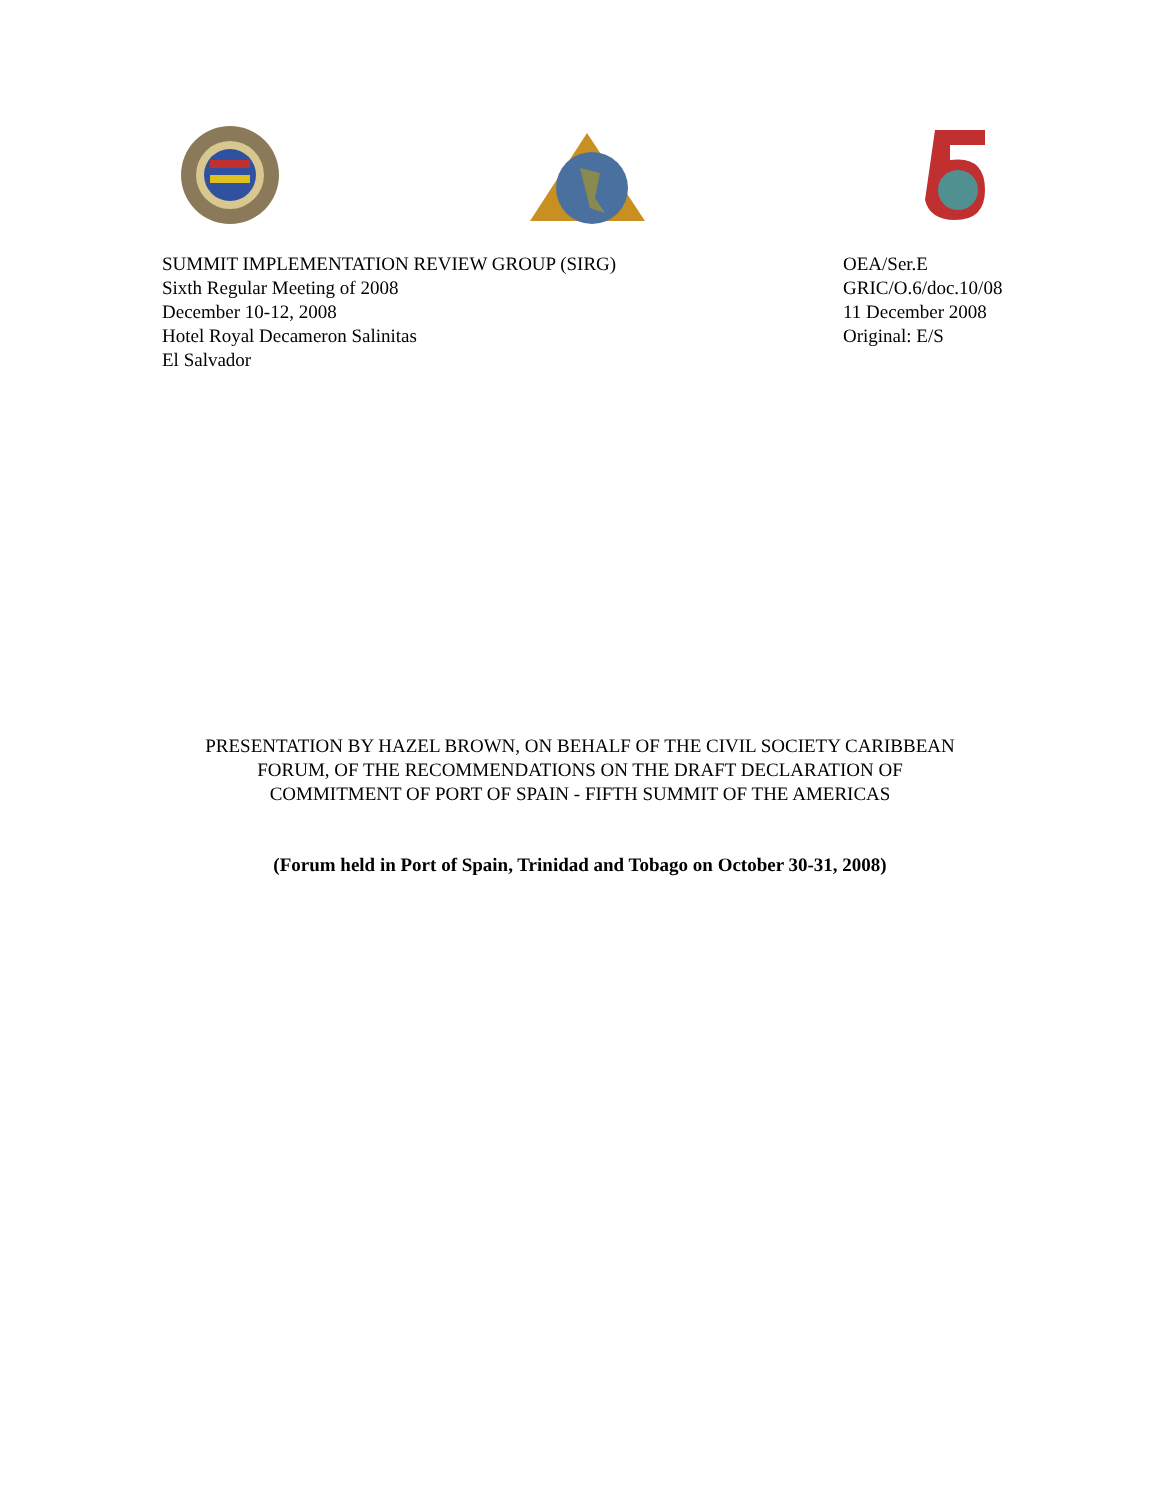SUMMIT IMPLEMENTATION REVIEW GROUP (SIRG)
Sixth Regular Meeting of 2008
December 10-12, 2008
Hotel Royal Decameron Salinitas
El Salvador
OEA/Ser.E
GRIC/O.6/doc.10/08
11 December 2008
Original: E/S
PRESENTATION BY HAZEL BROWN, ON BEHALF OF THE CIVIL SOCIETY CARIBBEAN
FORUM, OF THE RECOMMENDATIONS ON THE DRAFT DECLARATION OF
COMMITMENT OF PORT OF SPAIN - FIFTH SUMMIT OF THE AMERICAS
(Forum held in Port of Spain, Trinidad and Tobago on October 30-31, 2008)